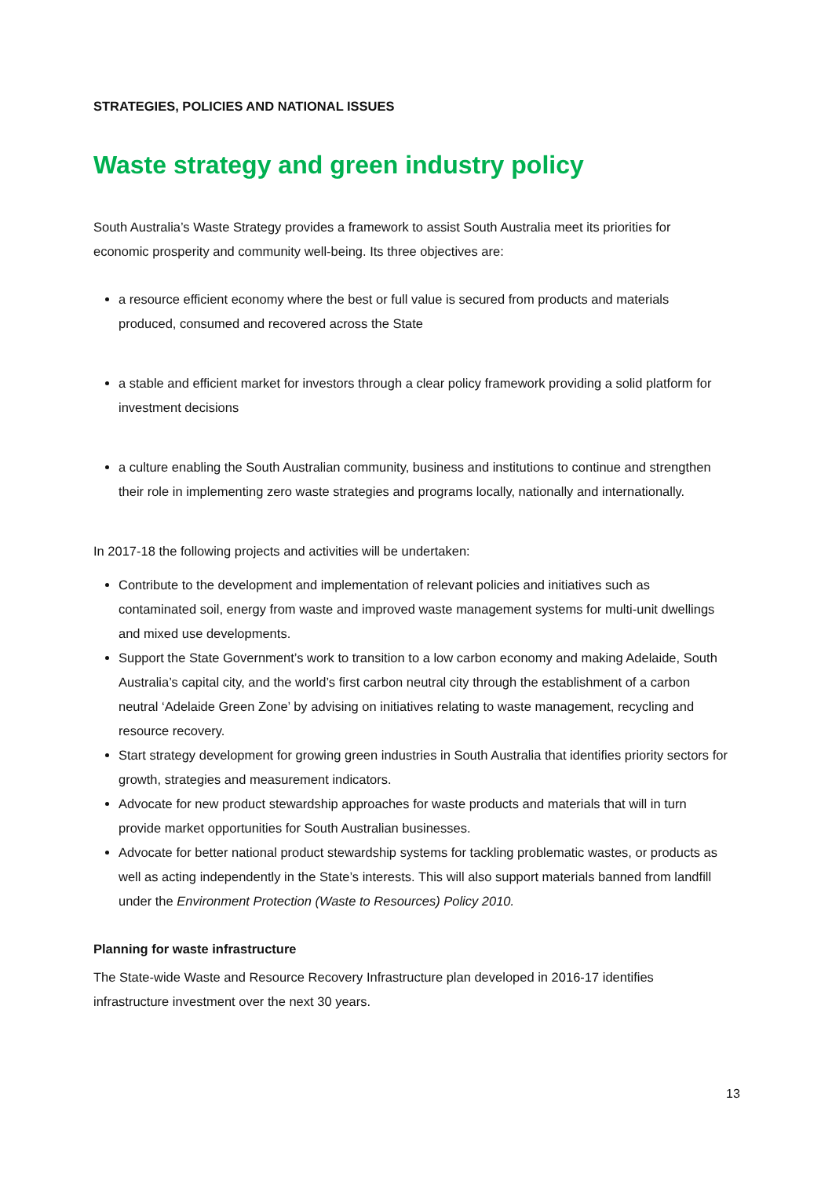STRATEGIES, POLICIES AND NATIONAL ISSUES
Waste strategy and green industry policy
South Australia’s Waste Strategy provides a framework to assist South Australia meet its priorities for economic prosperity and community well-being. Its three objectives are:
a resource efficient economy where the best or full value is secured from products and materials produced, consumed and recovered across the State
a stable and efficient market for investors through a clear policy framework providing a solid platform for investment decisions
a culture enabling the South Australian community, business and institutions to continue and strengthen their role in implementing zero waste strategies and programs locally, nationally and internationally.
In 2017-18 the following projects and activities will be undertaken:
Contribute to the development and implementation of relevant policies and initiatives such as contaminated soil, energy from waste and improved waste management systems for multi-unit dwellings and mixed use developments.
Support the State Government’s work to transition to a low carbon economy and making Adelaide, South Australia’s capital city, and the world’s first carbon neutral city through the establishment of a carbon neutral ‘Adelaide Green Zone’ by advising on initiatives relating to waste management, recycling and resource recovery.
Start strategy development for growing green industries in South Australia that identifies priority sectors for growth, strategies and measurement indicators.
Advocate for new product stewardship approaches for waste products and materials that will in turn provide market opportunities for South Australian businesses.
Advocate for better national product stewardship systems for tackling problematic wastes, or products as well as acting independently in the State’s interests. This will also support materials banned from landfill under the Environment Protection (Waste to Resources) Policy 2010.
Planning for waste infrastructure
The State-wide Waste and Resource Recovery Infrastructure plan developed in 2016-17 identifies infrastructure investment over the next 30 years.
13